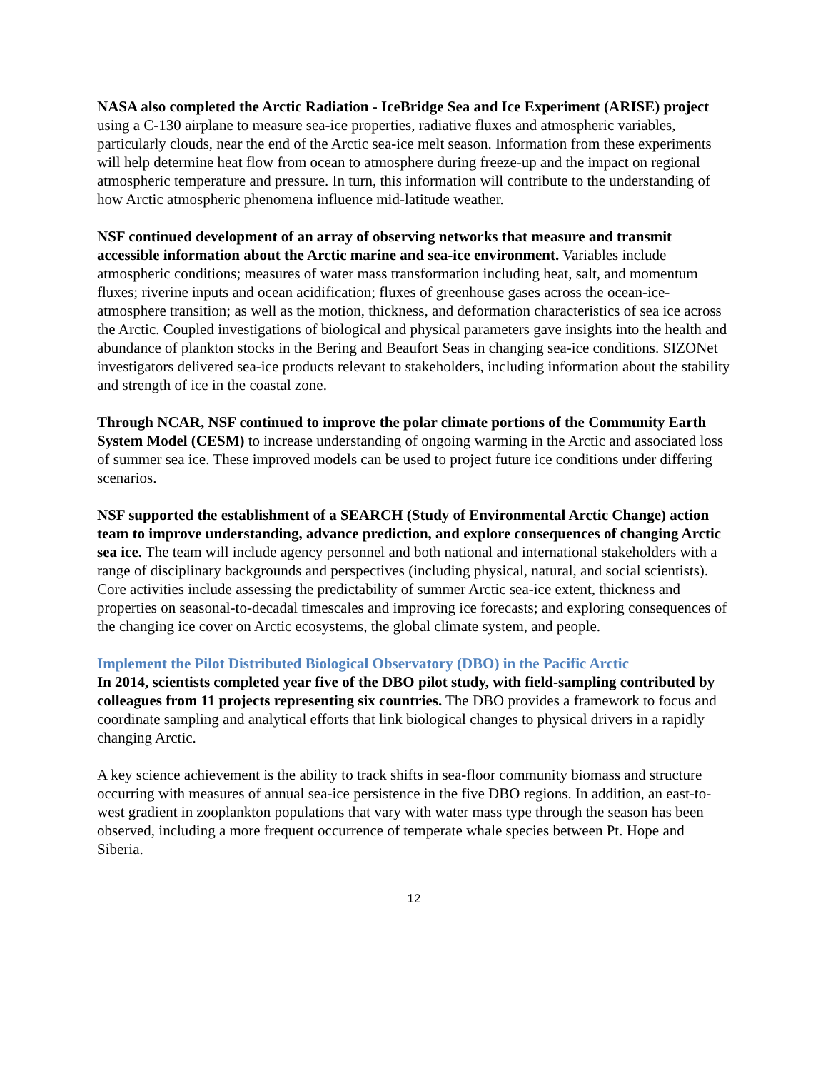NASA also completed the Arctic Radiation - IceBridge Sea and Ice Experiment (ARISE) project using a C-130 airplane to measure sea-ice properties, radiative fluxes and atmospheric variables, particularly clouds, near the end of the Arctic sea-ice melt season. Information from these experiments will help determine heat flow from ocean to atmosphere during freeze-up and the impact on regional atmospheric temperature and pressure. In turn, this information will contribute to the understanding of how Arctic atmospheric phenomena influence mid-latitude weather.
NSF continued development of an array of observing networks that measure and transmit accessible information about the Arctic marine and sea-ice environment. Variables include atmospheric conditions; measures of water mass transformation including heat, salt, and momentum fluxes; riverine inputs and ocean acidification; fluxes of greenhouse gases across the ocean-ice-atmosphere transition; as well as the motion, thickness, and deformation characteristics of sea ice across the Arctic. Coupled investigations of biological and physical parameters gave insights into the health and abundance of plankton stocks in the Bering and Beaufort Seas in changing sea-ice conditions. SIZONet investigators delivered sea-ice products relevant to stakeholders, including information about the stability and strength of ice in the coastal zone.
Through NCAR, NSF continued to improve the polar climate portions of the Community Earth System Model (CESM) to increase understanding of ongoing warming in the Arctic and associated loss of summer sea ice. These improved models can be used to project future ice conditions under differing scenarios.
NSF supported the establishment of a SEARCH (Study of Environmental Arctic Change) action team to improve understanding, advance prediction, and explore consequences of changing Arctic sea ice. The team will include agency personnel and both national and international stakeholders with a range of disciplinary backgrounds and perspectives (including physical, natural, and social scientists). Core activities include assessing the predictability of summer Arctic sea-ice extent, thickness and properties on seasonal-to-decadal timescales and improving ice forecasts; and exploring consequences of the changing ice cover on Arctic ecosystems, the global climate system, and people.
Implement the Pilot Distributed Biological Observatory (DBO) in the Pacific Arctic
In 2014, scientists completed year five of the DBO pilot study, with field-sampling contributed by colleagues from 11 projects representing six countries. The DBO provides a framework to focus and coordinate sampling and analytical efforts that link biological changes to physical drivers in a rapidly changing Arctic.
A key science achievement is the ability to track shifts in sea-floor community biomass and structure occurring with measures of annual sea-ice persistence in the five DBO regions. In addition, an east-to-west gradient in zooplankton populations that vary with water mass type through the season has been observed, including a more frequent occurrence of temperate whale species between Pt. Hope and Siberia.
12